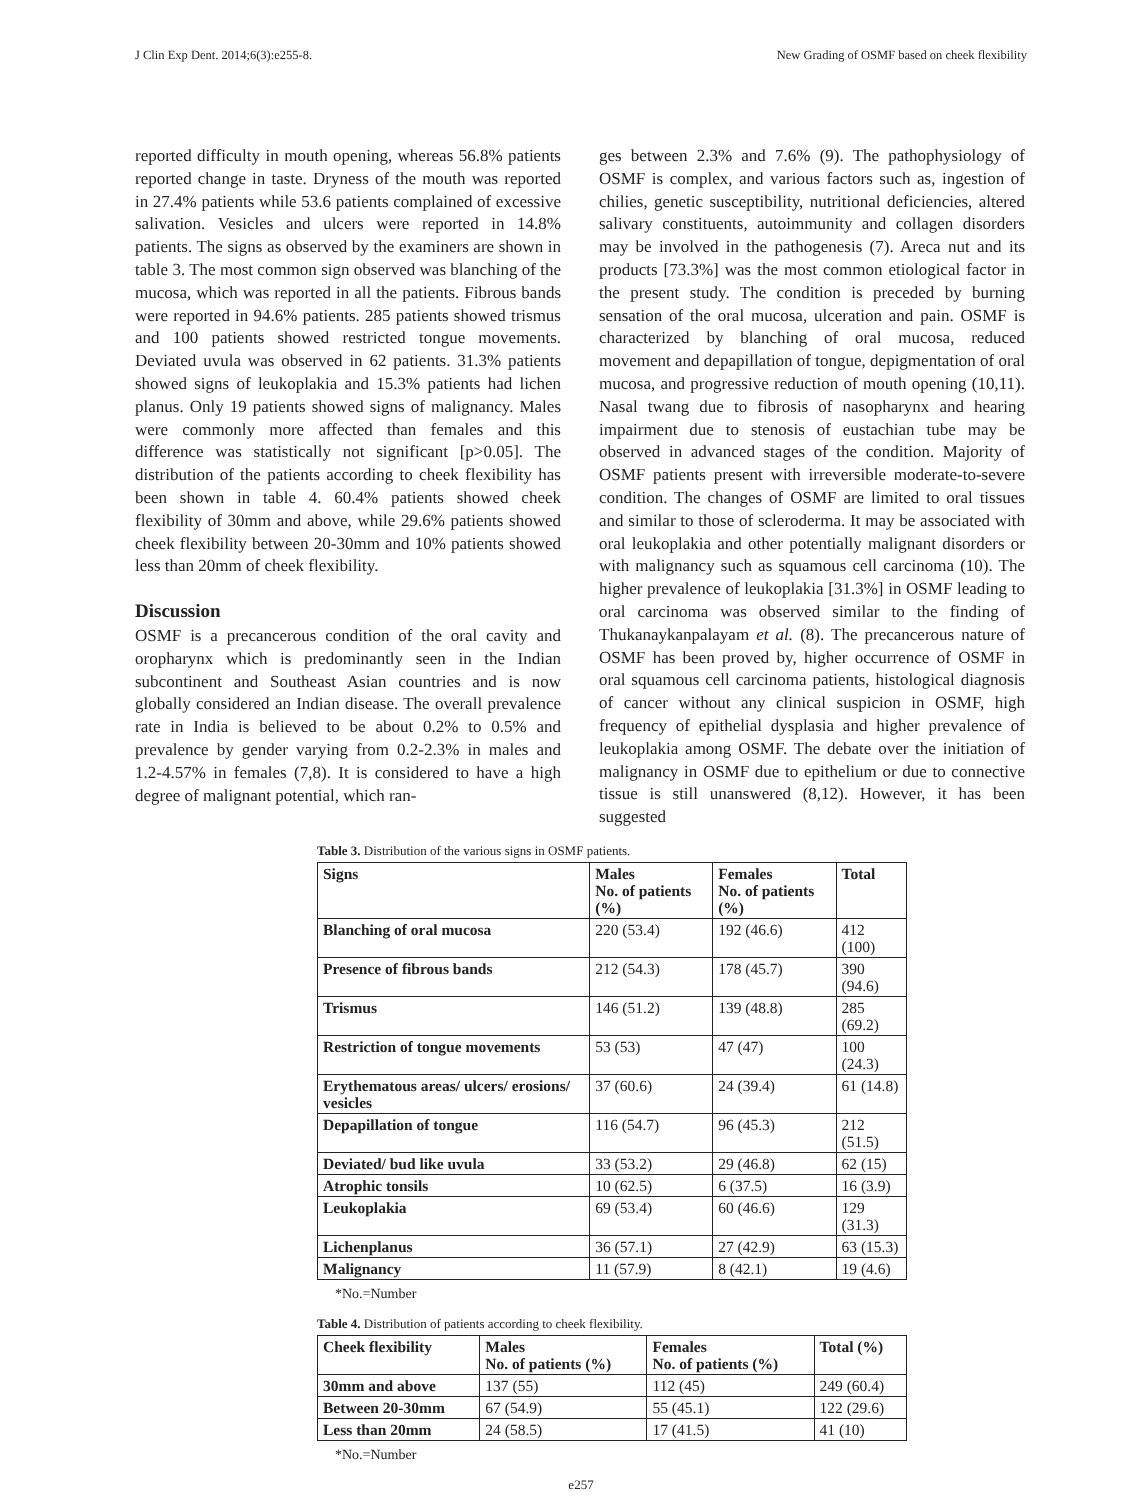J Clin Exp Dent. 2014;6(3):e255-8. New Grading of OSMF based on cheek flexibility
reported difficulty in mouth opening, whereas 56.8% patients reported change in taste. Dryness of the mouth was reported in 27.4% patients while 53.6 patients complained of excessive salivation. Vesicles and ulcers were reported in 14.8% patients. The signs as observed by the examiners are shown in table 3. The most common sign observed was blanching of the mucosa, which was reported in all the patients. Fibrous bands were reported in 94.6% patients. 285 patients showed trismus and 100 patients showed restricted tongue movements. Deviated uvula was observed in 62 patients. 31.3% patients showed signs of leukoplakia and 15.3% patients had lichen planus. Only 19 patients showed signs of malignancy. Males were commonly more affected than females and this difference was statistically not significant [p>0.05]. The distribution of the patients according to cheek flexibility has been shown in table 4. 60.4% patients showed cheek flexibility of 30mm and above, while 29.6% patients showed cheek flexibility between 20-30mm and 10% patients showed less than 20mm of cheek flexibility.
Discussion
OSMF is a precancerous condition of the oral cavity and oropharynx which is predominantly seen in the Indian subcontinent and Southeast Asian countries and is now globally considered an Indian disease. The overall prevalence rate in India is believed to be about 0.2% to 0.5% and prevalence by gender varying from 0.2-2.3% in males and 1.2-4.57% in females (7,8). It is considered to have a high degree of malignant potential, which ran-
ges between 2.3% and 7.6% (9). The pathophysiology of OSMF is complex, and various factors such as, ingestion of chilies, genetic susceptibility, nutritional deficiencies, altered salivary constituents, autoimmunity and collagen disorders may be involved in the pathogenesis (7). Areca nut and its products [73.3%] was the most common etiological factor in the present study. The condition is preceded by burning sensation of the oral mucosa, ulceration and pain. OSMF is characterized by blanching of oral mucosa, reduced movement and depapillation of tongue, depigmentation of oral mucosa, and progressive reduction of mouth opening (10,11). Nasal twang due to fibrosis of nasopharynx and hearing impairment due to stenosis of eustachian tube may be observed in advanced stages of the condition. Majority of OSMF patients present with irreversible moderate-to-severe condition. The changes of OSMF are limited to oral tissues and similar to those of scleroderma. It may be associated with oral leukoplakia and other potentially malignant disorders or with malignancy such as squamous cell carcinoma (10). The higher prevalence of leukoplakia [31.3%] in OSMF leading to oral carcinoma was observed similar to the finding of Thukanaykanpalayam et al. (8). The precancerous nature of OSMF has been proved by, higher occurrence of OSMF in oral squamous cell carcinoma patients, histological diagnosis of cancer without any clinical suspicion in OSMF, high frequency of epithelial dysplasia and higher prevalence of leukoplakia among OSMF. The debate over the initiation of malignancy in OSMF due to epithelium or due to connective tissue is still unanswered (8,12). However, it has been suggested
Table 3. Distribution of the various signs in OSMF patients.
| Signs | Males No. of patients (%) | Females No. of patients (%) | Total |
| --- | --- | --- | --- |
| Blanching of oral mucosa | 220 (53.4) | 192 (46.6) | 412 (100) |
| Presence of fibrous bands | 212 (54.3) | 178 (45.7) | 390 (94.6) |
| Trismus | 146 (51.2) | 139 (48.8) | 285 (69.2) |
| Restriction of tongue movements | 53 (53) | 47 (47) | 100 (24.3) |
| Erythematous areas/ ulcers/ erosions/ vesicles | 37 (60.6) | 24 (39.4) | 61 (14.8) |
| Depapillation of tongue | 116 (54.7) | 96 (45.3) | 212 (51.5) |
| Deviated/ bud like uvula | 33 (53.2) | 29 (46.8) | 62 (15) |
| Atrophic tonsils | 10 (62.5) | 6 (37.5) | 16 (3.9) |
| Leukoplakia | 69 (53.4) | 60 (46.6) | 129 (31.3) |
| Lichenplanus | 36 (57.1) | 27 (42.9) | 63 (15.3) |
| Malignancy | 11 (57.9) | 8 (42.1) | 19 (4.6) |
*No.=Number
Table 4. Distribution of patients according to cheek flexibility.
| Cheek flexibility | Males No. of patients (%) | Females No. of patients (%) | Total (%) |
| --- | --- | --- | --- |
| 30mm and above | 137 (55) | 112 (45) | 249 (60.4) |
| Between 20-30mm | 67 (54.9) | 55 (45.1) | 122 (29.6) |
| Less than 20mm | 24 (58.5) | 17 (41.5) | 41 (10) |
*No.=Number
e257